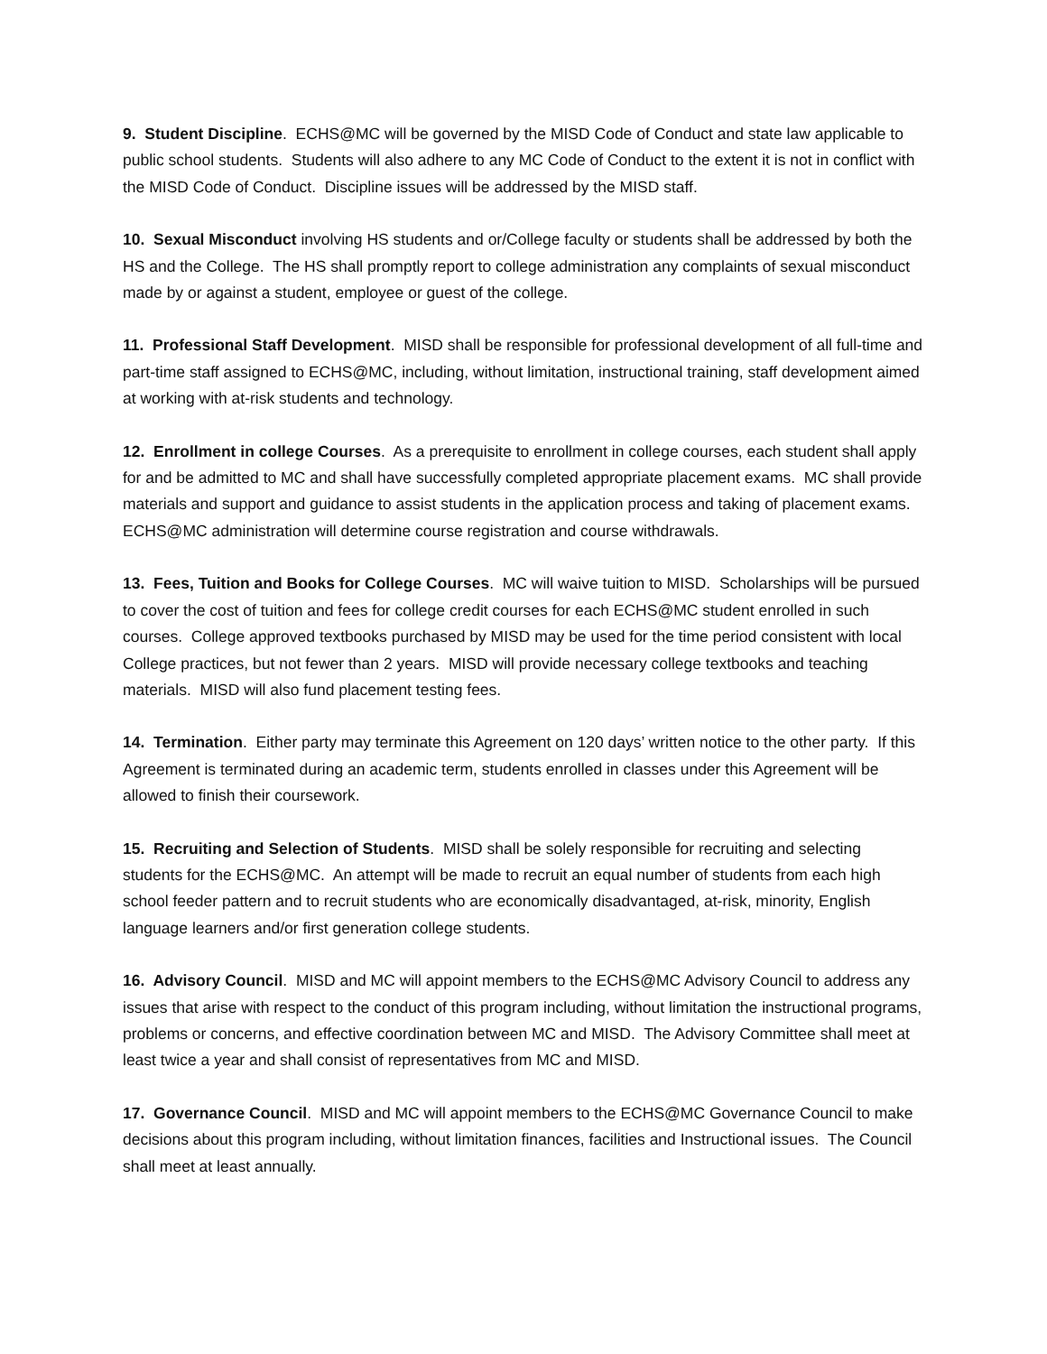9. Student Discipline. ECHS@MC will be governed by the MISD Code of Conduct and state law applicable to public school students. Students will also adhere to any MC Code of Conduct to the extent it is not in conflict with the MISD Code of Conduct. Discipline issues will be addressed by the MISD staff.
10. Sexual Misconduct involving HS students and or/College faculty or students shall be addressed by both the HS and the College. The HS shall promptly report to college administration any complaints of sexual misconduct made by or against a student, employee or guest of the college.
11. Professional Staff Development. MISD shall be responsible for professional development of all full-time and part-time staff assigned to ECHS@MC, including, without limitation, instructional training, staff development aimed at working with at-risk students and technology.
12. Enrollment in college Courses. As a prerequisite to enrollment in college courses, each student shall apply for and be admitted to MC and shall have successfully completed appropriate placement exams. MC shall provide materials and support and guidance to assist students in the application process and taking of placement exams. ECHS@MC administration will determine course registration and course withdrawals.
13. Fees, Tuition and Books for College Courses. MC will waive tuition to MISD. Scholarships will be pursued to cover the cost of tuition and fees for college credit courses for each ECHS@MC student enrolled in such courses. College approved textbooks purchased by MISD may be used for the time period consistent with local College practices, but not fewer than 2 years. MISD will provide necessary college textbooks and teaching materials. MISD will also fund placement testing fees.
14. Termination. Either party may terminate this Agreement on 120 days’ written notice to the other party. If this Agreement is terminated during an academic term, students enrolled in classes under this Agreement will be allowed to finish their coursework.
15. Recruiting and Selection of Students. MISD shall be solely responsible for recruiting and selecting students for the ECHS@MC. An attempt will be made to recruit an equal number of students from each high school feeder pattern and to recruit students who are economically disadvantaged, at-risk, minority, English language learners and/or first generation college students.
16. Advisory Council. MISD and MC will appoint members to the ECHS@MC Advisory Council to address any issues that arise with respect to the conduct of this program including, without limitation the instructional programs, problems or concerns, and effective coordination between MC and MISD. The Advisory Committee shall meet at least twice a year and shall consist of representatives from MC and MISD.
17. Governance Council. MISD and MC will appoint members to the ECHS@MC Governance Council to make decisions about this program including, without limitation finances, facilities and Instructional issues. The Council shall meet at least annually.